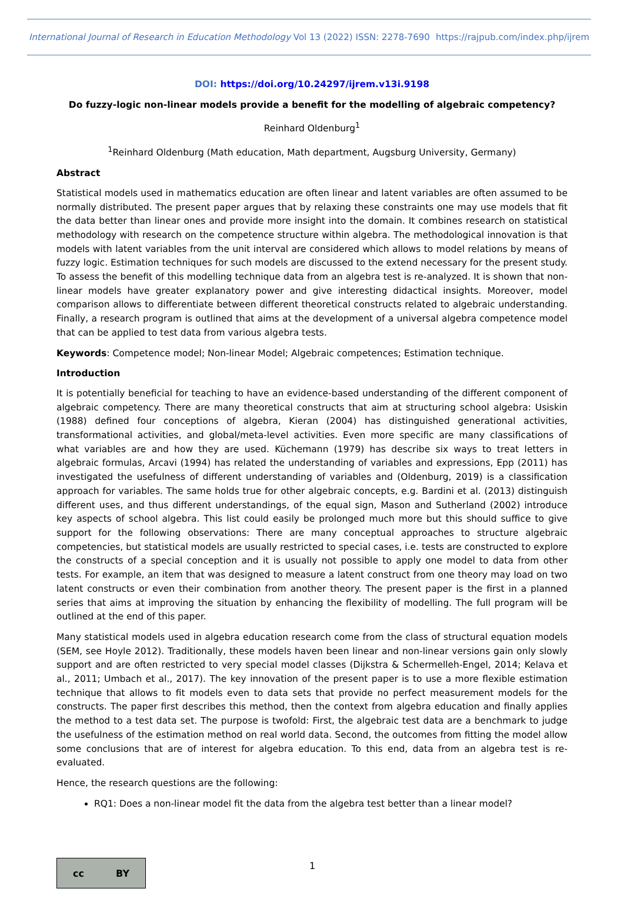International Journal of Research in Education Methodology Vol 13 (2022) ISSN: 2278-7690 https://rajpub.com/index.php/ijrem
DOI: https://doi.org/10.24297/ijrem.v13i.9198
Do fuzzy-logic non-linear models provide a benefit for the modelling of algebraic competency?
Reinhard Oldenburg<sup>1</sup>
<sup>1</sup> Reinhard Oldenburg (Math education, Math department, Augsburg University, Germany)
Abstract
Statistical models used in mathematics education are often linear and latent variables are often assumed to be normally distributed. The present paper argues that by relaxing these constraints one may use models that fit the data better than linear ones and provide more insight into the domain. It combines research on statistical methodology with research on the competence structure within algebra. The methodological innovation is that models with latent variables from the unit interval are considered which allows to model relations by means of fuzzy logic. Estimation techniques for such models are discussed to the extend necessary for the present study. To assess the benefit of this modelling technique data from an algebra test is re-analyzed. It is shown that non-linear models have greater explanatory power and give interesting didactical insights. Moreover, model comparison allows to differentiate between different theoretical constructs related to algebraic understanding. Finally, a research program is outlined that aims at the development of a universal algebra competence model that can be applied to test data from various algebra tests.
Keywords: Competence model; Non-linear Model; Algebraic competences; Estimation technique.
Introduction
It is potentially beneficial for teaching to have an evidence-based understanding of the different component of algebraic competency. There are many theoretical constructs that aim at structuring school algebra: Usiskin (1988) defined four conceptions of algebra, Kieran (2004) has distinguished generational activities, transformational activities, and global/meta-level activities. Even more specific are many classifications of what variables are and how they are used. Küchemann (1979) has describe six ways to treat letters in algebraic formulas, Arcavi (1994) has related the understanding of variables and expressions, Epp (2011) has investigated the usefulness of different understanding of variables and (Oldenburg, 2019) is a classification approach for variables. The same holds true for other algebraic concepts, e.g. Bardini et al. (2013) distinguish different uses, and thus different understandings, of the equal sign, Mason and Sutherland (2002) introduce key aspects of school algebra. This list could easily be prolonged much more but this should suffice to give support for the following observations: There are many conceptual approaches to structure algebraic competencies, but statistical models are usually restricted to special cases, i.e. tests are constructed to explore the constructs of a special conception and it is usually not possible to apply one model to data from other tests. For example, an item that was designed to measure a latent construct from one theory may load on two latent constructs or even their combination from another theory. The present paper is the first in a planned series that aims at improving the situation by enhancing the flexibility of modelling. The full program will be outlined at the end of this paper.
Many statistical models used in algebra education research come from the class of structural equation models (SEM, see Hoyle 2012). Traditionally, these models haven been linear and non-linear versions gain only slowly support and are often restricted to very special model classes (Dijkstra & Schermelleh-Engel, 2014; Kelava et al., 2011; Umbach et al., 2017). The key innovation of the present paper is to use a more flexible estimation technique that allows to fit models even to data sets that provide no perfect measurement models for the constructs. The paper first describes this method, then the context from algebra education and finally applies the method to a test data set. The purpose is twofold: First, the algebraic test data are a benchmark to judge the usefulness of the estimation method on real world data. Second, the outcomes from fitting the model allow some conclusions that are of interest for algebra education. To this end, data from an algebra test is re-evaluated.
Hence, the research questions are the following:
RQ1: Does a non-linear model fit the data from the algebra test better than a linear model?
cc BY
1